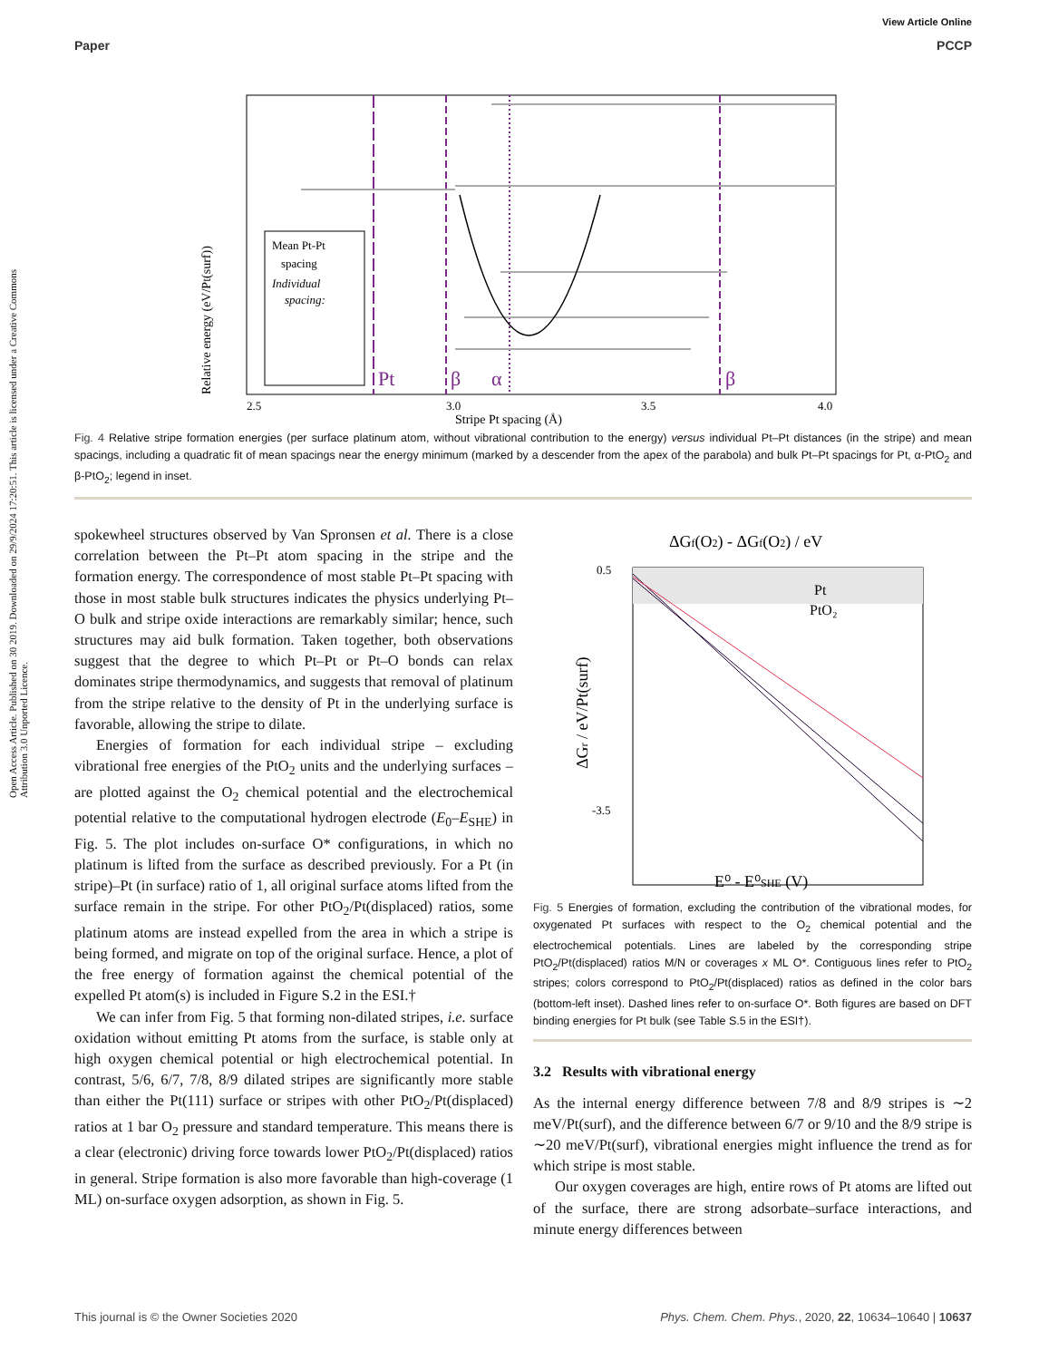Open Access Article. Published on 30 2019. Downloaded on 29/9/2024 17:20:51. This article is licensed under a Creative Commons Attribution 3.0 Unported Licence.
View Article Online
Paper PCCP
Relative energy (eV/Pt(surf))
Mean Pt-Pt
spacing
Individual
spacing:
Pt
β
α
β
2.5
3.0
3.5
4.0
Stripe Pt spacing (Å)
Fig. 4 Relative stripe formation energies (per surface platinum atom, without vibrational contribution to the energy) versus individual Pt–Pt distances (in the stripe) and mean spacings, including a quadratic fit of mean spacings near the energy minimum (marked by a descender from the apex of the parabola) and bulk Pt–Pt spacings for Pt, α-PtO<sub>2</sub> and β-PtO<sub>2</sub>; legend in inset.
spokewheel structures observed by Van Spronsen et al. There is a close correlation between the Pt–Pt atom spacing in the stripe and the formation energy. The correspondence of most stable Pt–Pt spacing with those in most stable bulk structures indicates the physics underlying Pt–O bulk and stripe oxide interactions are remarkably similar; hence, such structures may aid bulk formation. Taken together, both observations suggest that the degree to which Pt–Pt or Pt–O bonds can relax dominates stripe thermodynamics, and suggests that removal of platinum from the stripe relative to the density of Pt in the underlying surface is favorable, allowing the stripe to dilate.
Energies of formation for each individual stripe – excluding vibrational free energies of the PtO<sub>2</sub> units and the underlying surfaces – are plotted against the O<sub>2</sub> chemical potential and the electrochemical potential relative to the computational hydrogen electrode (E<sub>0</sub>–E<sub>SHE</sub>) in Fig. 5. The plot includes on-surface O* configurations, in which no platinum is lifted from the surface as described previously. For a Pt (in stripe)–Pt (in surface) ratio of 1, all original surface atoms lifted from the surface remain in the stripe. For other PtO<sub>2</sub>/Pt(displaced) ratios, some platinum atoms are instead expelled from the area in which a stripe is being formed, and migrate on top of the original surface. Hence, a plot of the free energy of formation against the chemical potential of the expelled Pt atom(s) is included in Figure S.2 in the ESI.†
We can infer from Fig. 5 that forming non-dilated stripes, i.e. surface oxidation without emitting Pt atoms from the surface, is stable only at high oxygen chemical potential or high electrochemical potential. In contrast, 5/6, 6/7, 7/8, 8/9 dilated stripes are significantly more stable than either the Pt(111) surface or stripes with other PtO<sub>2</sub>/Pt(displaced) ratios at 1 bar O<sub>2</sub> pressure and standard temperature. This means there is a clear (electronic) driving force towards lower PtO<sub>2</sub>/Pt(displaced) ratios in general. Stripe formation is also more favorable than high-coverage (1 ML) on-surface oxygen adsorption, as shown in Fig. 5.
ΔGf(O2) - ΔGf(O2) / eV
Pt
PtO₂
-3.5
0.5
ΔGr / eV/Pt(surf)
E⁰ - E⁰SHE (V)
Fig. 5 Energies of formation, excluding the contribution of the vibrational modes, for oxygenated Pt surfaces with respect to the O<sub>2</sub> chemical potential and the electrochemical potentials. Lines are labeled by the corresponding stripe PtO<sub>2</sub>/Pt(displaced) ratios M/N or coverages x ML O*. Contiguous lines refer to PtO<sub>2</sub> stripes; colors correspond to PtO<sub>2</sub>/Pt(displaced) ratios as defined in the color bars (bottom-left inset). Dashed lines refer to on-surface O*. Both figures are based on DFT binding energies for Pt bulk (see Table S.5 in the ESI†).
3.2 Results with vibrational energy
As the internal energy difference between 7/8 and 8/9 stripes is ∼2 meV/Pt(surf), and the difference between 6/7 or 9/10 and the 8/9 stripe is ∼20 meV/Pt(surf), vibrational energies might influence the trend as for which stripe is most stable.
Our oxygen coverages are high, entire rows of Pt atoms are lifted out of the surface, there are strong adsorbate–surface interactions, and minute energy differences between
This journal is © the Owner Societies 2020 Phys. Chem. Chem. Phys., 2020, 22, 10634–10640 | 10637